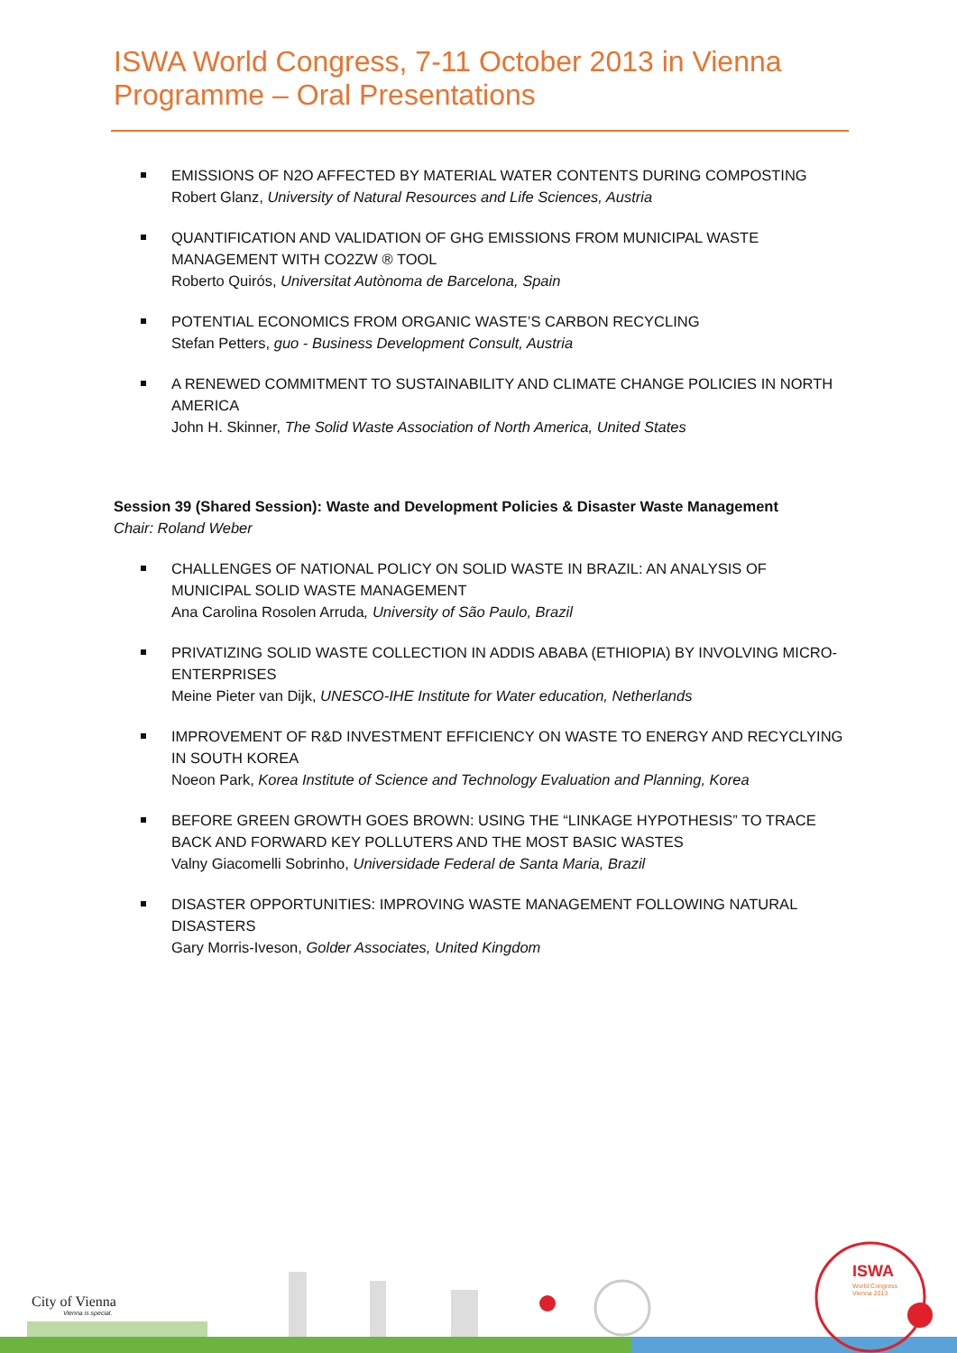ISWA World Congress, 7-11 October 2013 in Vienna
Programme – Oral Presentations
EMISSIONS OF N2O AFFECTED BY MATERIAL WATER CONTENTS DURING COMPOSTING
Robert Glanz, University of Natural Resources and Life Sciences, Austria
QUANTIFICATION AND VALIDATION OF GHG EMISSIONS FROM MUNICIPAL WASTE MANAGEMENT WITH CO2ZW ® TOOL
Roberto Quirós, Universitat Autònoma de Barcelona, Spain
POTENTIAL ECONOMICS FROM ORGANIC WASTE’S CARBON RECYCLING
Stefan Petters, guo - Business Development Consult, Austria
A RENEWED COMMITMENT TO SUSTAINABILITY AND CLIMATE CHANGE POLICIES IN NORTH AMERICA
John H. Skinner, The Solid Waste Association of North America, United States
Session 39 (Shared Session): Waste and Development Policies & Disaster Waste Management
Chair: Roland Weber
CHALLENGES OF NATIONAL POLICY ON SOLID WASTE IN BRAZIL: AN ANALYSIS OF MUNICIPAL SOLID WASTE MANAGEMENT
Ana Carolina Rosolen Arruda, University of São Paulo, Brazil
PRIVATIZING SOLID WASTE COLLECTION IN ADDIS ABABA (ETHIOPIA) BY INVOLVING MICRO-ENTERPRISES
Meine Pieter van Dijk, UNESCO-IHE Institute for Water education, Netherlands
IMPROVEMENT OF R&D INVESTMENT EFFICIENCY ON WASTE TO ENERGY AND RECYCLYING IN SOUTH KOREA
Noeon Park, Korea Institute of Science and Technology Evaluation and Planning, Korea
BEFORE GREEN GROWTH GOES BROWN: USING THE “LINKAGE HYPOTHESIS” TO TRACE BACK AND FORWARD KEY POLLUTERS AND THE MOST BASIC WASTES
Valny Giacomelli Sobrinho, Universidade Federal de Santa Maria, Brazil
DISASTER OPPORTUNITIES: IMPROVING WASTE MANAGEMENT FOLLOWING NATURAL DISASTERS
Gary Morris-Iveson, Golder Associates, United Kingdom
ISWA
World Congress
Vienna 2013
City of Vienna
Vienna is special.